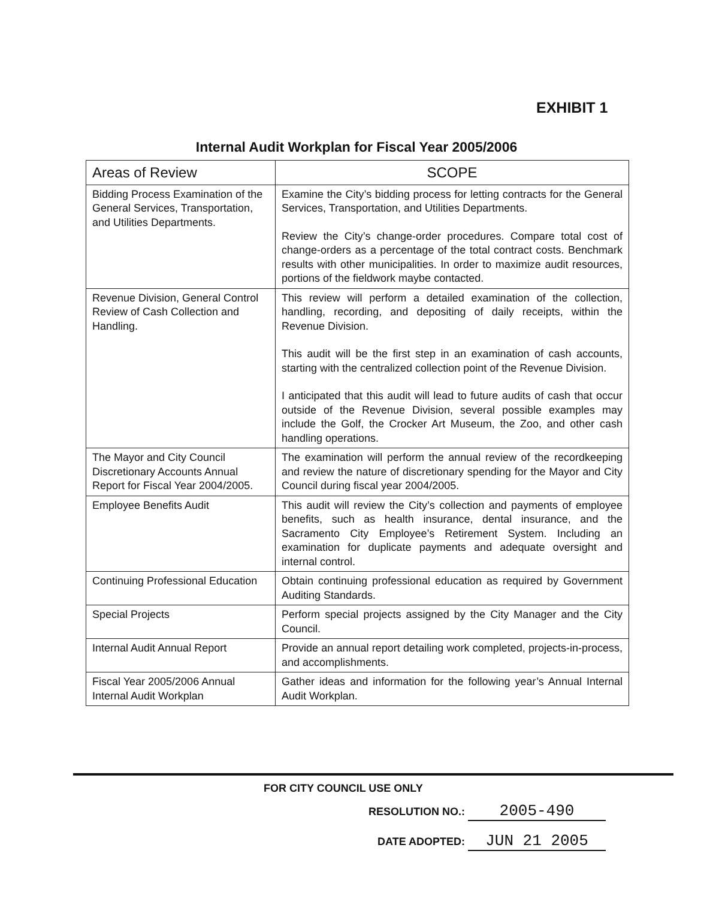EXHIBIT 1
Internal Audit Workplan for Fiscal Year 2005/2006
| Areas of Review | SCOPE |
| --- | --- |
| Bidding Process Examination of the General Services, Transportation, and Utilities Departments. | Examine the City’s bidding process for letting contracts for the General Services, Transportation, and Utilities Departments. Review the City’s change-order procedures. Compare total cost of change-orders as a percentage of the total contract costs. Benchmark results with other municipalities. In order to maximize audit resources, portions of the fieldwork maybe contacted. |
| Revenue Division, General Control Review of Cash Collection and Handling. | This review will perform a detailed examination of the collection, handling, recording, and depositing of daily receipts, within the Revenue Division. This audit will be the first step in an examination of cash accounts, starting with the centralized collection point of the Revenue Division. I anticipated that this audit will lead to future audits of cash that occur outside of the Revenue Division, several possible examples may include the Golf, the Crocker Art Museum, the Zoo, and other cash handling operations. |
| The Mayor and City Council Discretionary Accounts Annual Report for Fiscal Year 2004/2005. | The examination will perform the annual review of the recordkeeping and review the nature of discretionary spending for the Mayor and City Council during fiscal year 2004/2005. |
| Employee Benefits Audit | This audit will review the City’s collection and payments of employee benefits, such as health insurance, dental insurance, and the Sacramento City Employee’s Retirement System. Including an examination for duplicate payments and adequate oversight and internal control. |
| Continuing Professional Education | Obtain continuing professional education as required by Government Auditing Standards. |
| Special Projects | Perform special projects assigned by the City Manager and the City Council. |
| Internal Audit Annual Report | Provide an annual report detailing work completed, projects-in-process, and accomplishments. |
| Fiscal Year 2005/2006 Annual Internal Audit Workplan | Gather ideas and information for the following year’s Annual Internal Audit Workplan. |
FOR CITY COUNCIL USE ONLY
RESOLUTION NO.: 2005-490
DATE ADOPTED: JUN 21 2005